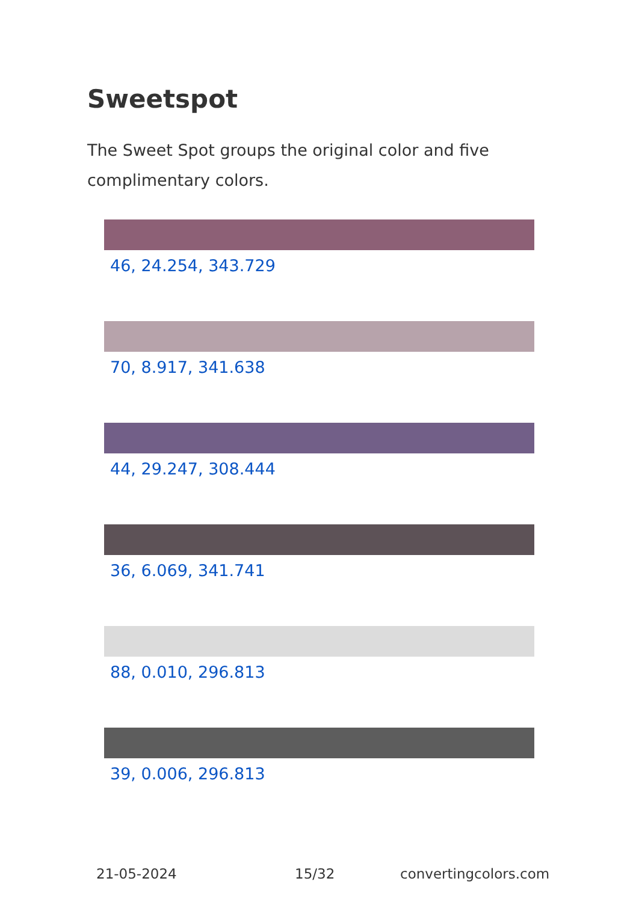Sweetspot
The Sweet Spot groups the original color and five complimentary colors.
46, 24.254, 343.729
70, 8.917, 341.638
44, 29.247, 308.444
36, 6.069, 341.741
88, 0.010, 296.813
39, 0.006, 296.813
21-05-2024 15/32 convertingcolors.com